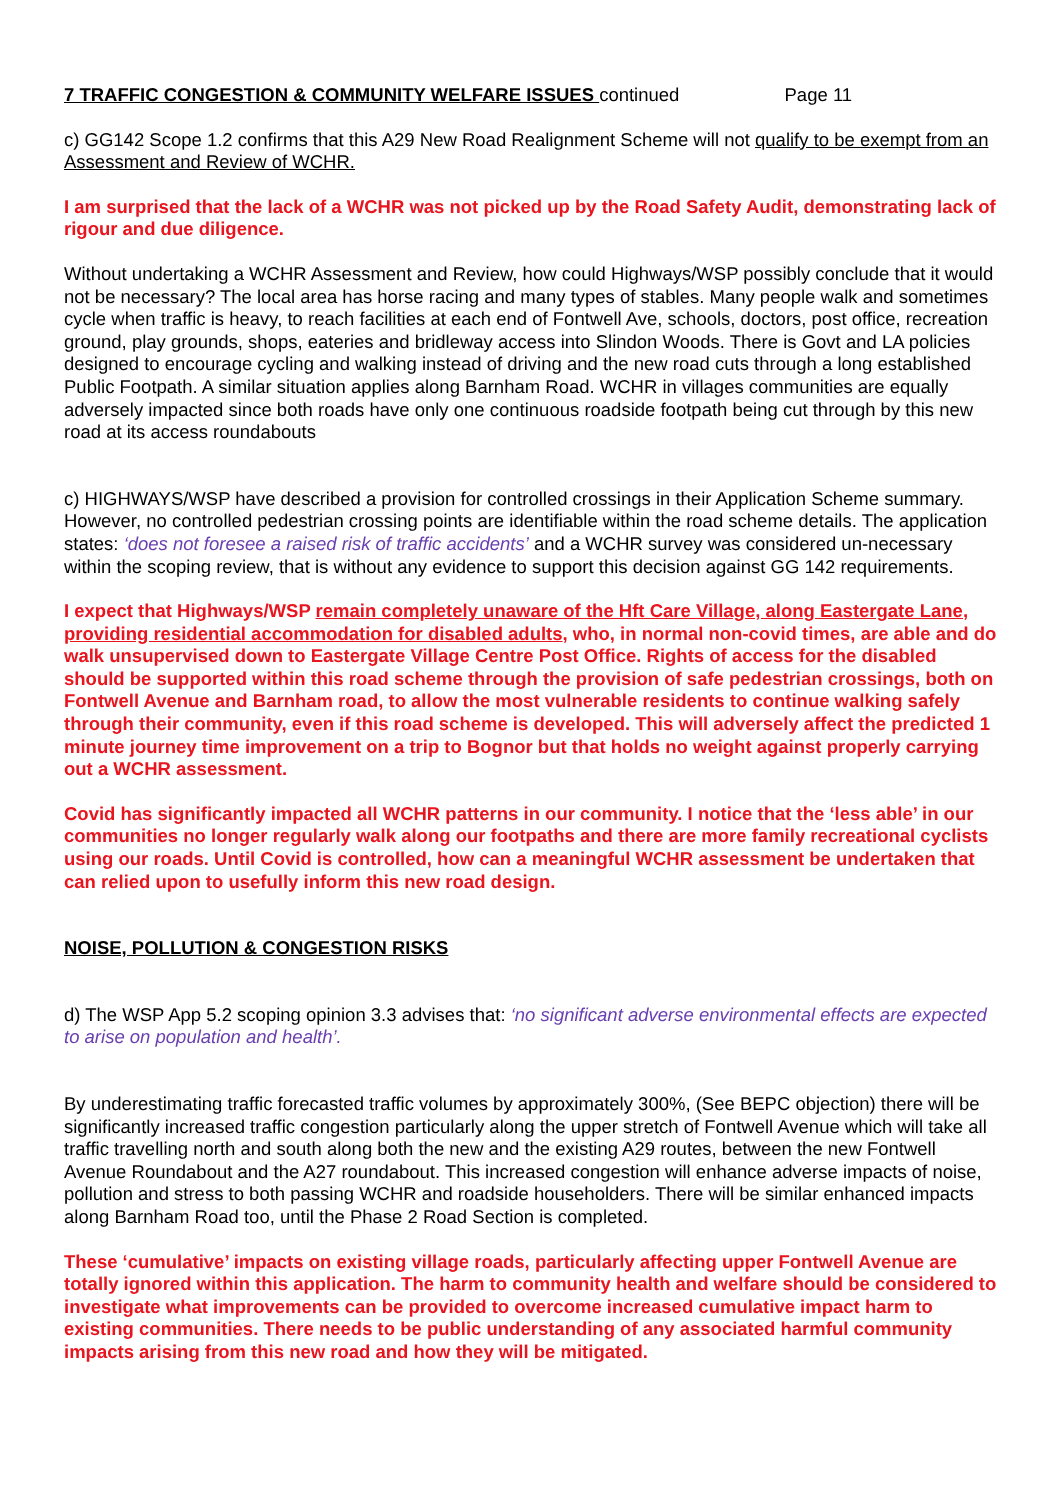7 TRAFFIC CONGESTION & COMMUNITY WELFARE ISSUES continued Page 11
c) GG142 Scope 1.2 confirms that this A29 New Road Realignment Scheme will not qualify to be exempt from an Assessment and Review of WCHR.
I am surprised that the lack of a WCHR was not picked up by the Road Safety Audit, demonstrating lack of rigour and due diligence.
Without undertaking a WCHR Assessment and Review, how could Highways/WSP possibly conclude that it would not be necessary? The local area has horse racing and many types of stables. Many people walk and sometimes cycle when traffic is heavy, to reach facilities at each end of Fontwell Ave, schools, doctors, post office, recreation ground, play grounds, shops, eateries and bridleway access into Slindon Woods. There is Govt and LA policies designed to encourage cycling and walking instead of driving and the new road cuts through a long established Public Footpath. A similar situation applies along Barnham Road. WCHR in villages communities are equally adversely impacted since both roads have only one continuous roadside footpath being cut through by this new road at its access roundabouts
c) HIGHWAYS/WSP have described a provision for controlled crossings in their Application Scheme summary. However, no controlled pedestrian crossing points are identifiable within the road scheme details. The application states: ‘does not foresee a raised risk of traffic accidents’ and a WCHR survey was considered un-necessary within the scoping review, that is without any evidence to support this decision against GG 142 requirements.
I expect that Highways/WSP remain completely unaware of the Hft Care Village, along Eastergate Lane, providing residential accommodation for disabled adults, who, in normal non-covid times, are able and do walk unsupervised down to Eastergate Village Centre Post Office. Rights of access for the disabled should be supported within this road scheme through the provision of safe pedestrian crossings, both on Fontwell Avenue and Barnham road, to allow the most vulnerable residents to continue walking safely through their community, even if this road scheme is developed. This will adversely affect the predicted 1 minute journey time improvement on a trip to Bognor but that holds no weight against properly carrying out a WCHR assessment.
Covid has significantly impacted all WCHR patterns in our community. I notice that the ‘less able’ in our communities no longer regularly walk along our footpaths and there are more family recreational cyclists using our roads. Until Covid is controlled, how can a meaningful WCHR assessment be undertaken that can relied upon to usefully inform this new road design.
NOISE, POLLUTION & CONGESTION RISKS
d) The WSP App 5.2 scoping opinion 3.3 advises that: ‘no significant adverse environmental effects are expected to arise on population and health’.
By underestimating traffic forecasted traffic volumes by approximately 300%, (See BEPC objection) there will be significantly increased traffic congestion particularly along the upper stretch of Fontwell Avenue which will take all traffic travelling north and south along both the new and the existing A29 routes, between the new Fontwell Avenue Roundabout and the A27 roundabout. This increased congestion will enhance adverse impacts of noise, pollution and stress to both passing WCHR and roadside householders. There will be similar enhanced impacts along Barnham Road too, until the Phase 2 Road Section is completed.
These ‘cumulative’ impacts on existing village roads, particularly affecting upper Fontwell Avenue are totally ignored within this application. The harm to community health and welfare should be considered to investigate what improvements can be provided to overcome increased cumulative impact harm to existing communities. There needs to be public understanding of any associated harmful community impacts arising from this new road and how they will be mitigated.